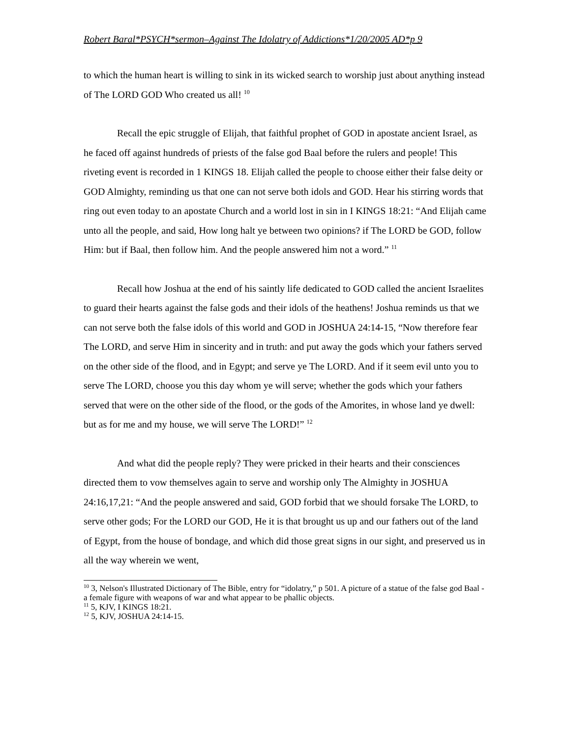Robert Baral*PSYCH*sermon–Against The Idolatry of Addictions*1/20/2005 AD*p 9
to which the human heart is willing to sink in its wicked search to worship just about anything instead of The LORD GOD Who created us all! <sup>10</sup>
Recall the epic struggle of Elijah, that faithful prophet of GOD in apostate ancient Israel, as he faced off against hundreds of priests of the false god Baal before the rulers and people! This riveting event is recorded in 1 KINGS 18. Elijah called the people to choose either their false deity or GOD Almighty, reminding us that one can not serve both idols and GOD. Hear his stirring words that ring out even today to an apostate Church and a world lost in sin in I KINGS 18:21: “And Elijah came unto all the people, and said, How long halt ye between two opinions? if The LORD be GOD, follow Him: but if Baal, then follow him. And the people answered him not a word.” <sup>11</sup>
Recall how Joshua at the end of his saintly life dedicated to GOD called the ancient Israelites to guard their hearts against the false gods and their idols of the heathens! Joshua reminds us that we can not serve both the false idols of this world and GOD in JOSHUA 24:14-15, “Now therefore fear The LORD, and serve Him in sincerity and in truth: and put away the gods which your fathers served on the other side of the flood, and in Egypt; and serve ye The LORD. And if it seem evil unto you to serve The LORD, choose you this day whom ye will serve; whether the gods which your fathers served that were on the other side of the flood, or the gods of the Amorites, in whose land ye dwell: but as for me and my house, we will serve The LORD!” <sup>12</sup>
And what did the people reply? They were pricked in their hearts and their consciences directed them to vow themselves again to serve and worship only The Almighty in JOSHUA 24:16,17,21: “And the people answered and said, GOD forbid that we should forsake The LORD, to serve other gods; For the LORD our GOD, He it is that brought us up and our fathers out of the land of Egypt, from the house of bondage, and which did those great signs in our sight, and preserved us in all the way wherein we went,
<sup>10</sup> 3, Nelson's Illustrated Dictionary of The Bible, entry for “idolatry,” p 501. A picture of a statue of the false god Baal - a female figure with weapons of war and what appear to be phallic objects.
<sup>11</sup> 5, KJV, I KINGS 18:21.
<sup>12</sup> 5, KJV, JOSHUA 24:14-15.